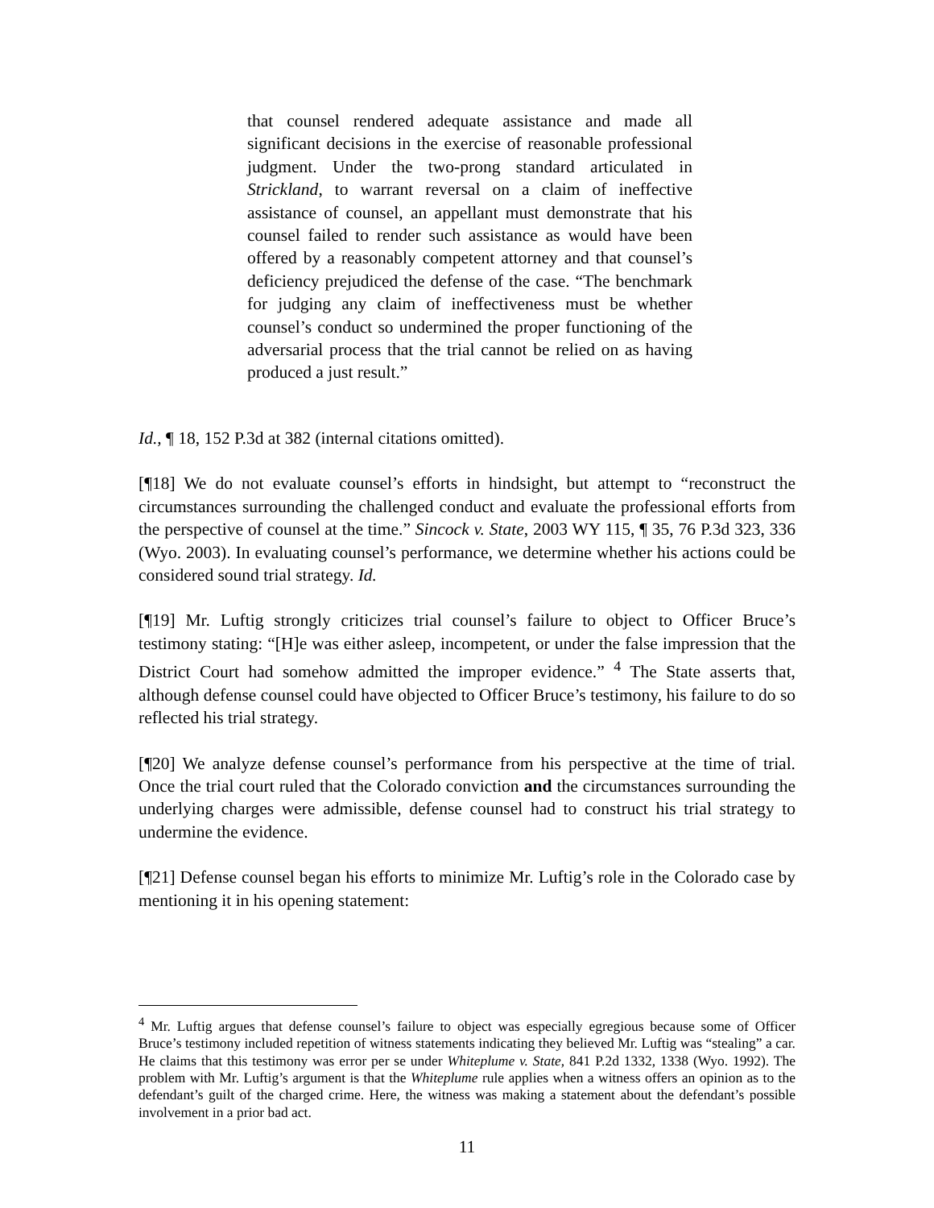that counsel rendered adequate assistance and made all significant decisions in the exercise of reasonable professional judgment. Under the two-prong standard articulated in Strickland, to warrant reversal on a claim of ineffective assistance of counsel, an appellant must demonstrate that his counsel failed to render such assistance as would have been offered by a reasonably competent attorney and that counsel’s deficiency prejudiced the defense of the case. “The benchmark for judging any claim of ineffectiveness must be whether counsel’s conduct so undermined the proper functioning of the adversarial process that the trial cannot be relied on as having produced a just result.”
Id., ¶ 18, 152 P.3d at 382 (internal citations omitted).
[¶18] We do not evaluate counsel’s efforts in hindsight, but attempt to “reconstruct the circumstances surrounding the challenged conduct and evaluate the professional efforts from the perspective of counsel at the time.” Sincock v. State, 2003 WY 115, ¶ 35, 76 P.3d 323, 336 (Wyo. 2003). In evaluating counsel’s performance, we determine whether his actions could be considered sound trial strategy. Id.
[¶19] Mr. Luftig strongly criticizes trial counsel’s failure to object to Officer Bruce’s testimony stating: “[H]e was either asleep, incompetent, or under the false impression that the District Court had somehow admitted the improper evidence.” <sup>4</sup> The State asserts that, although defense counsel could have objected to Officer Bruce’s testimony, his failure to do so reflected his trial strategy.
[¶20] We analyze defense counsel’s performance from his perspective at the time of trial. Once the trial court ruled that the Colorado conviction and the circumstances surrounding the underlying charges were admissible, defense counsel had to construct his trial strategy to undermine the evidence.
[¶21] Defense counsel began his efforts to minimize Mr. Luftig’s role in the Colorado case by mentioning it in his opening statement:
<sup>4</sup> Mr. Luftig argues that defense counsel’s failure to object was especially egregious because some of Officer Bruce’s testimony included repetition of witness statements indicating they believed Mr. Luftig was “stealing” a car. He claims that this testimony was error per se under Whiteplume v. State, 841 P.2d 1332, 1338 (Wyo. 1992). The problem with Mr. Luftig’s argument is that the Whiteplume rule applies when a witness offers an opinion as to the defendant’s guilt of the charged crime. Here, the witness was making a statement about the defendant’s possible involvement in a prior bad act.
11